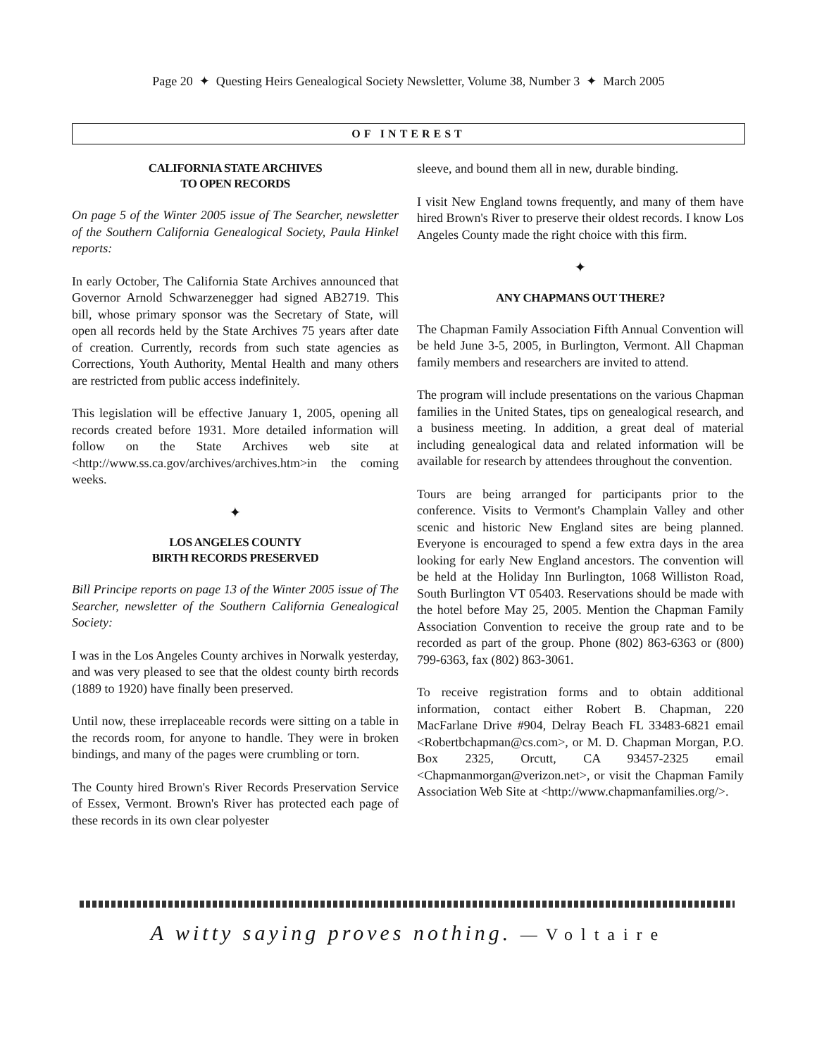Page 20 ✦ Questing Heirs Genealogical Society Newsletter, Volume 38, Number 3 ✦ March 2005
OF INTEREST
CALIFORNIA STATE ARCHIVES
TO OPEN RECORDS
On page 5 of the Winter 2005 issue of The Searcher, newsletter of the Southern California Genealogical Society, Paula Hinkel reports:
In early October, The California State Archives announced that Governor Arnold Schwarzenegger had signed AB2719. This bill, whose primary sponsor was the Secretary of State, will open all records held by the State Archives 75 years after date of creation. Currently, records from such state agencies as Corrections, Youth Authority, Mental Health and many others are restricted from public access indefinitely.
This legislation will be effective January 1, 2005, opening all records created before 1931. More detailed information will follow on the State Archives web site at <http://www.ss.ca.gov/archives/archives.htm>in the coming weeks.
✦
LOS ANGELES COUNTY
BIRTH RECORDS PRESERVED
Bill Principe reports on page 13 of the Winter 2005 issue of The Searcher, newsletter of the Southern California Genealogical Society:
I was in the Los Angeles County archives in Norwalk yesterday, and was very pleased to see that the oldest county birth records (1889 to 1920) have finally been preserved.
Until now, these irreplaceable records were sitting on a table in the records room, for anyone to handle. They were in broken bindings, and many of the pages were crumbling or torn.
The County hired Brown's River Records Preservation Service of Essex, Vermont. Brown's River has protected each page of these records in its own clear polyester
sleeve, and bound them all in new, durable binding.
I visit New England towns frequently, and many of them have hired Brown's River to preserve their oldest records. I know Los Angeles County made the right choice with this firm.
✦
ANY CHAPMANS OUT THERE?
The Chapman Family Association Fifth Annual Convention will be held June 3-5, 2005, in Burlington, Vermont. All Chapman family members and researchers are invited to attend.
The program will include presentations on the various Chapman families in the United States, tips on genealogical research, and a business meeting. In addition, a great deal of material including genealogical data and related information will be available for research by attendees throughout the convention.
Tours are being arranged for participants prior to the conference. Visits to Vermont's Champlain Valley and other scenic and historic New England sites are being planned. Everyone is encouraged to spend a few extra days in the area looking for early New England ancestors. The convention will be held at the Holiday Inn Burlington, 1068 Williston Road, South Burlington VT 05403. Reservations should be made with the hotel before May 25, 2005. Mention the Chapman Family Association Convention to receive the group rate and to be recorded as part of the group. Phone (802) 863-6363 or (800) 799-6363, fax (802) 863-3061.
To receive registration forms and to obtain additional information, contact either Robert B. Chapman, 220 MacFarlane Drive #904, Delray Beach FL 33483-6821 email <Robertbchapman@cs.com>, or M. D. Chapman Morgan, P.O. Box 2325, Orcutt, CA 93457-2325 email <Chapmanmorgan@verizon.net>, or visit the Chapman Family Association Web Site at <http://www.chapmanfamilies.org/>.
A witty saying proves nothing. —Voltaire